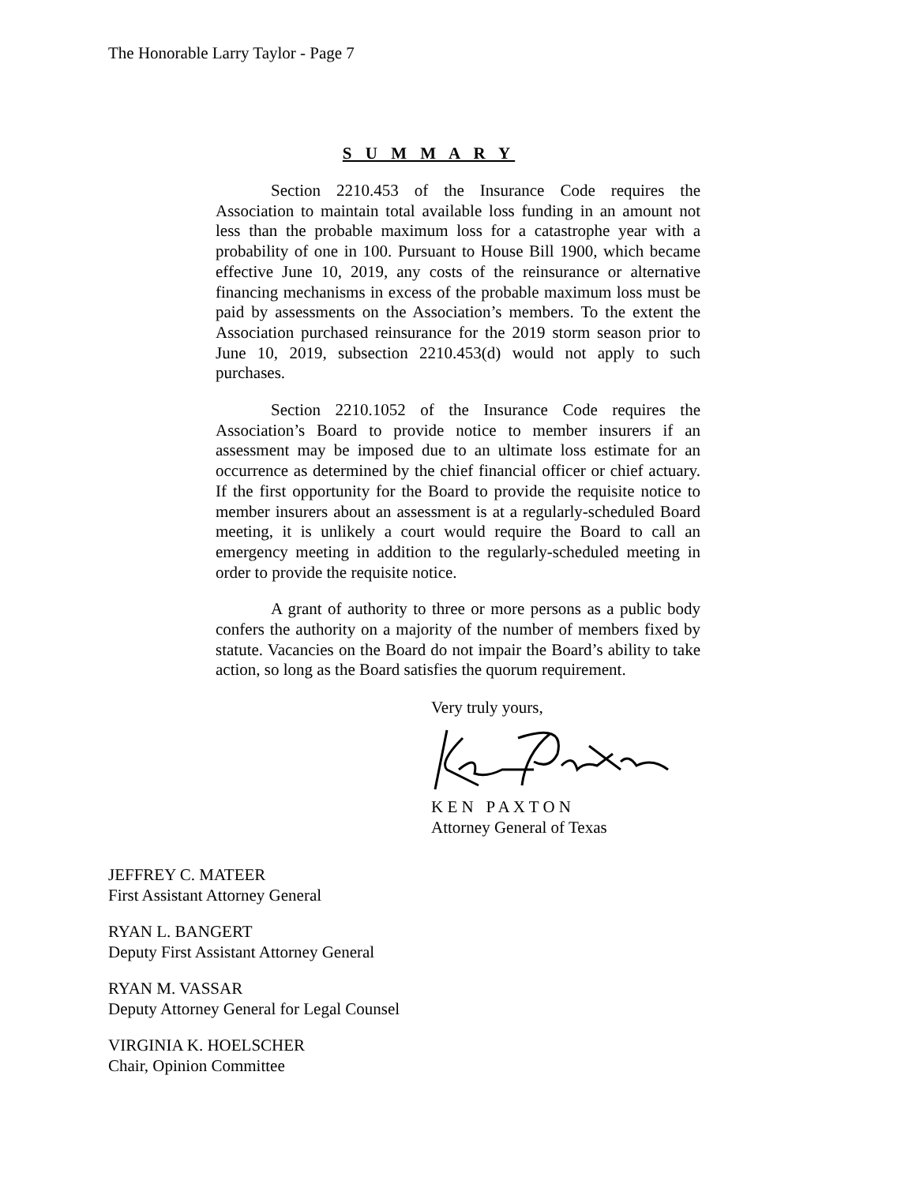The Honorable Larry Taylor - Page 7
S U M M A R Y
Section 2210.453 of the Insurance Code requires the Association to maintain total available loss funding in an amount not less than the probable maximum loss for a catastrophe year with a probability of one in 100. Pursuant to House Bill 1900, which became effective June 10, 2019, any costs of the reinsurance or alternative financing mechanisms in excess of the probable maximum loss must be paid by assessments on the Association’s members. To the extent the Association purchased reinsurance for the 2019 storm season prior to June 10, 2019, subsection 2210.453(d) would not apply to such purchases.
Section 2210.1052 of the Insurance Code requires the Association’s Board to provide notice to member insurers if an assessment may be imposed due to an ultimate loss estimate for an occurrence as determined by the chief financial officer or chief actuary. If the first opportunity for the Board to provide the requisite notice to member insurers about an assessment is at a regularly-scheduled Board meeting, it is unlikely a court would require the Board to call an emergency meeting in addition to the regularly-scheduled meeting in order to provide the requisite notice.
A grant of authority to three or more persons as a public body confers the authority on a majority of the number of members fixed by statute. Vacancies on the Board do not impair the Board’s ability to take action, so long as the Board satisfies the quorum requirement.
Very truly yours,
K E N P A X T O N
Attorney General of Texas
JEFFREY C. MATEER
First Assistant Attorney General
RYAN L. BANGERT
Deputy First Assistant Attorney General
RYAN M. VASSAR
Deputy Attorney General for Legal Counsel
VIRGINIA K. HOELSCHER
Chair, Opinion Committee